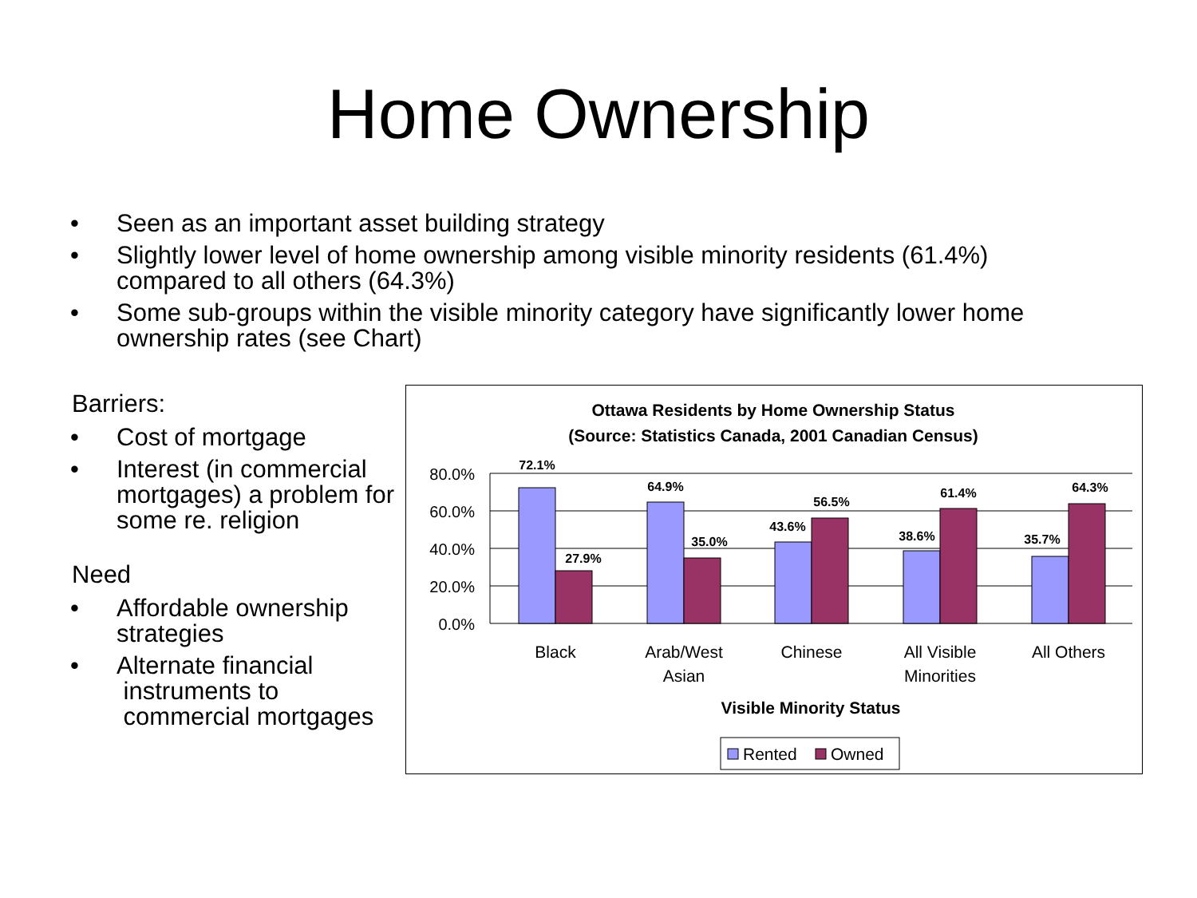Home Ownership
• Seen as an important asset building strategy
• Slightly lower level of home ownership among visible minority residents (61.4%) compared to all others (64.3%)
• Some sub-groups within the visible minority category have significantly lower home ownership rates (see Chart)
Barriers:
• Cost of mortgage
• Interest (in commercial mortgages) a problem for some re. religion
Need
• Affordable ownership strategies
• Alternate financial
instruments to
commercial mortgages
Ottawa Residents by Home Ownership Status
(Source: Statistics Canada, 2001 Canadian Census)
80.0%
60.0%
40.0%
20.0%
0.0%
72.1%
27.9%
64.9%
35.0%
43.6%
56.5%
38.6%
61.4%
35.7%
64.3%
Black
Arab/West
Asian
Chinese
All Visible
Minorities
All Others
Visible Minority Status
Rented
Owned